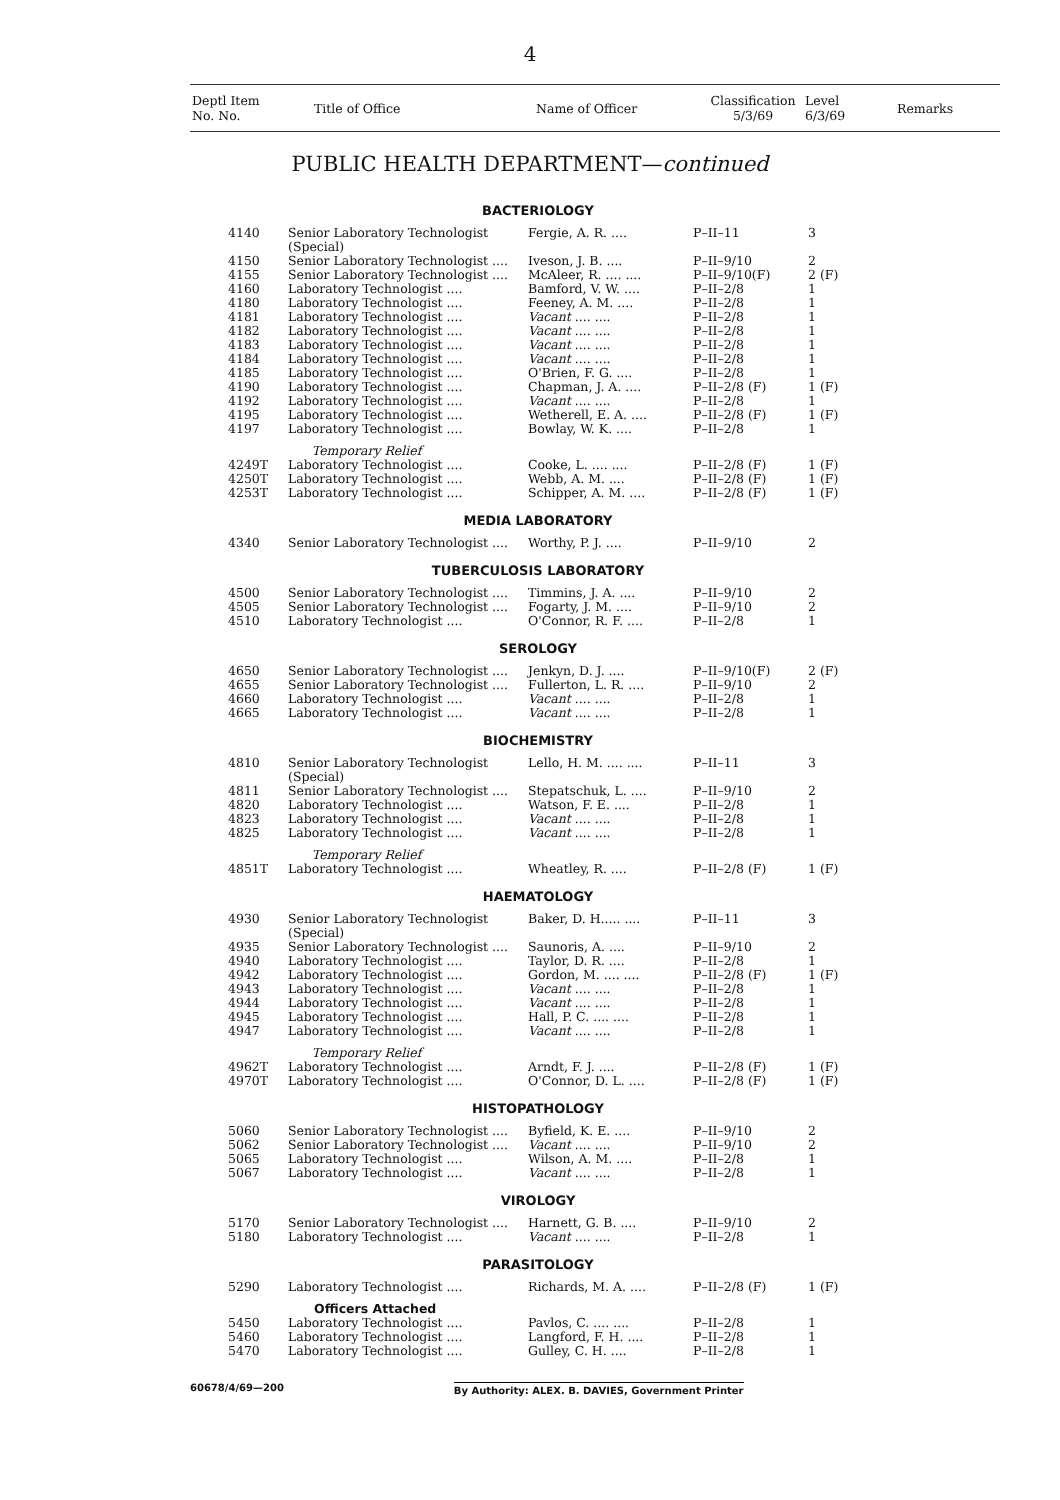4
| Deptl Item No. No. | Title of Office | Name of Officer | Classification 5/3/69 | Level 6/3/69 | Remarks |
PUBLIC HEALTH DEPARTMENT—continued
| BACTERIOLOGY | | | | |
| 4140 | Senior Laboratory Technologist (Special) | Fergie, A. R. .... | P–II–11 | 3 |
| 4150 | Senior Laboratory Technologist .... | Iveson, J. B. .... | P–II–9/10 | 2 |
| 4155 | Senior Laboratory Technologist .... | McAleer, R. .... .... | P–II–9/10(F) | 2 (F) |
| 4160 | Laboratory Technologist .... | Bamford, V. W. .... | P–II–2/8 | 1 |
| 4180 | Laboratory Technologist .... | Feeney, A. M. .... | P–II–2/8 | 1 |
| 4181 | Laboratory Technologist .... | Vacant .... .... | P–II–2/8 | 1 |
| 4182 | Laboratory Technologist .... | Vacant .... .... | P–II–2/8 | 1 |
| 4183 | Laboratory Technologist .... | Vacant .... .... | P–II–2/8 | 1 |
| 4184 | Laboratory Technologist .... | Vacant .... .... | P–II–2/8 | 1 |
| 4185 | Laboratory Technologist .... | O'Brien, F. G. .... | P–II–2/8 | 1 |
| 4190 | Laboratory Technologist .... | Chapman, J. A. .... | P–II–2/8 (F) | 1 (F) |
| 4192 | Laboratory Technologist .... | Vacant .... .... | P–II–2/8 | 1 |
| 4195 | Laboratory Technologist .... | Wetherell, E. A. .... | P–II–2/8 (F) | 1 (F) |
| 4197 | Laboratory Technologist .... | Bowlay, W. K. .... | P–II–2/8 | 1 |
| | Temporary Relief | | | |
| 4249T | Laboratory Technologist .... | Cooke, L. .... .... | P–II–2/8 (F) | 1 (F) |
| 4250T | Laboratory Technologist .... | Webb, A. M. .... | P–II–2/8 (F) | 1 (F) |
| 4253T | Laboratory Technologist .... | Schipper, A. M. .... | P–II–2/8 (F) | 1 (F) |
| MEDIA LABORATORY | | | | |
| 4340 | Senior Laboratory Technologist .... | Worthy, P. J. .... | P–II–9/10 | 2 |
| TUBERCULOSIS LABORATORY | | | | |
| 4500 | Senior Laboratory Technologist .... | Timmins, J. A. .... | P–II–9/10 | 2 |
| 4505 | Senior Laboratory Technologist .... | Fogarty, J. M. .... | P–II–9/10 | 2 |
| 4510 | Laboratory Technologist .... | O'Connor, R. F. .... | P–II–2/8 | 1 |
| SEROLOGY | | | | |
| 4650 | Senior Laboratory Technologist .... | Jenkyn, D. J. .... | P–II–9/10(F) | 2 (F) |
| 4655 | Senior Laboratory Technologist .... | Fullerton, L. R. .... | P–II–9/10 | 2 |
| 4660 | Laboratory Technologist .... | Vacant .... .... | P–II–2/8 | 1 |
| 4665 | Laboratory Technologist .... | Vacant .... .... | P–II–2/8 | 1 |
| BIOCHEMISTRY | | | | |
| 4810 | Senior Laboratory Technologist (Special) | Lello, H. M. .... .... | P–II–11 | 3 |
| 4811 | Senior Laboratory Technologist .... | Stepatschuk, L. .... | P–II–9/10 | 2 |
| 4820 | Laboratory Technologist .... | Watson, F. E. .... | P–II–2/8 | 1 |
| 4823 | Laboratory Technologist .... | Vacant .... .... | P–II–2/8 | 1 |
| 4825 | Laboratory Technologist .... | Vacant .... .... | P–II–2/8 | 1 |
| | Temporary Relief | | | |
| 4851T | Laboratory Technologist .... | Wheatley, R. .... | P–II–2/8 (F) | 1 (F) |
| HAEMATOLOGY | | | | |
| 4930 | Senior Laboratory Technologist (Special) | Baker, D. H..... .... | P–II–11 | 3 |
| 4935 | Senior Laboratory Technologist .... | Saunoris, A. .... | P–II–9/10 | 2 |
| 4940 | Laboratory Technologist .... | Taylor, D. R. .... | P–II–2/8 | 1 |
| 4942 | Laboratory Technologist .... | Gordon, M. .... .... | P–II–2/8 (F) | 1 (F) |
| 4943 | Laboratory Technologist .... | Vacant .... .... | P–II–2/8 | 1 |
| 4944 | Laboratory Technologist .... | Vacant .... .... | P–II–2/8 | 1 |
| 4945 | Laboratory Technologist .... | Hall, P. C. .... .... | P–II–2/8 | 1 |
| 4947 | Laboratory Technologist .... | Vacant .... .... | P–II–2/8 | 1 |
| | Temporary Relief | | | |
| 4962T | Laboratory Technologist .... | Arndt, F. J. .... | P–II–2/8 (F) | 1 (F) |
| 4970T | Laboratory Technologist .... | O'Connor, D. L. .... | P–II–2/8 (F) | 1 (F) |
| HISTOPATHOLOGY | | | | |
| 5060 | Senior Laboratory Technologist .... | Byfield, K. E. .... | P–II–9/10 | 2 |
| 5062 | Senior Laboratory Technologist .... | Vacant .... .... | P–II–9/10 | 2 |
| 5065 | Laboratory Technologist .... | Wilson, A. M. .... | P–II–2/8 | 1 |
| 5067 | Laboratory Technologist .... | Vacant .... .... | P–II–2/8 | 1 |
| VIROLOGY | | | | |
| 5170 | Senior Laboratory Technologist .... | Harnett, G. B. .... | P–II–9/10 | 2 |
| 5180 | Laboratory Technologist .... | Vacant .... .... | P–II–2/8 | 1 |
| PARASITOLOGY | | | | |
| 5290 | Laboratory Technologist .... | Richards, M. A. .... | P–II–2/8 (F) | 1 (F) |
| | Officers Attached | | | |
| 5450 | Laboratory Technologist .... | Pavlos, C. .... .... | P–II–2/8 | 1 |
| 5460 | Laboratory Technologist .... | Langford, F. H. .... | P–II–2/8 | 1 |
| 5470 | Laboratory Technologist .... | Gulley, C. H. .... | P–II–2/8 | 1 |
60678/4/69—200 By Authority: ALEX. B. DAVIES, Government Printer